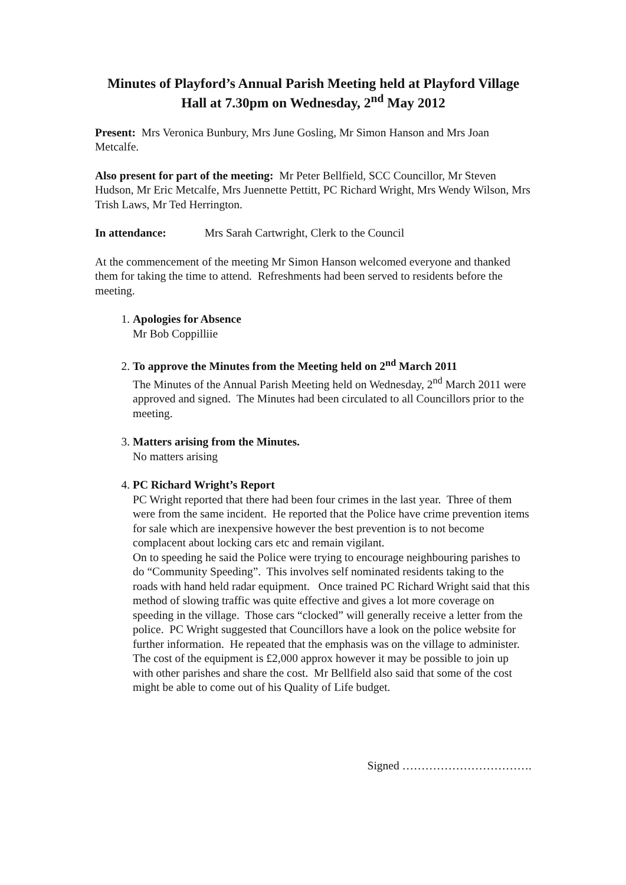Minutes of Playford’s Annual Parish Meeting held at Playford Village Hall at 7.30pm on Wednesday, 2<sup>nd</sup> May 2012
Present: Mrs Veronica Bunbury, Mrs June Gosling, Mr Simon Hanson and Mrs Joan Metcalfe.
Also present for part of the meeting: Mr Peter Bellfield, SCC Councillor, Mr Steven Hudson, Mr Eric Metcalfe, Mrs Juennette Pettitt, PC Richard Wright, Mrs Wendy Wilson, Mrs Trish Laws, Mr Ted Herrington.
In attendance: Mrs Sarah Cartwright, Clerk to the Council
At the commencement of the meeting Mr Simon Hanson welcomed everyone and thanked them for taking the time to attend. Refreshments had been served to residents before the meeting.
1. Apologies for Absence
Mr Bob Coppilliie
2. To approve the Minutes from the Meeting held on 2<sup>nd</sup> March 2011
The Minutes of the Annual Parish Meeting held on Wednesday, 2<sup>nd</sup> March 2011 were approved and signed. The Minutes had been circulated to all Councillors prior to the meeting.
3. Matters arising from the Minutes.
No matters arising
4. PC Richard Wright’s Report
PC Wright reported that there had been four crimes in the last year. Three of them were from the same incident. He reported that the Police have crime prevention items for sale which are inexpensive however the best prevention is to not become complacent about locking cars etc and remain vigilant.
On to speeding he said the Police were trying to encourage neighbouring parishes to do “Community Speeding”. This involves self nominated residents taking to the roads with hand held radar equipment. Once trained PC Richard Wright said that this method of slowing traffic was quite effective and gives a lot more coverage on speeding in the village. Those cars “clocked” will generally receive a letter from the police. PC Wright suggested that Councillors have a look on the police website for further information. He repeated that the emphasis was on the village to administer. The cost of the equipment is £2,000 approx however it may be possible to join up with other parishes and share the cost. Mr Bellfield also said that some of the cost might be able to come out of his Quality of Life budget.
Signed …………………………….